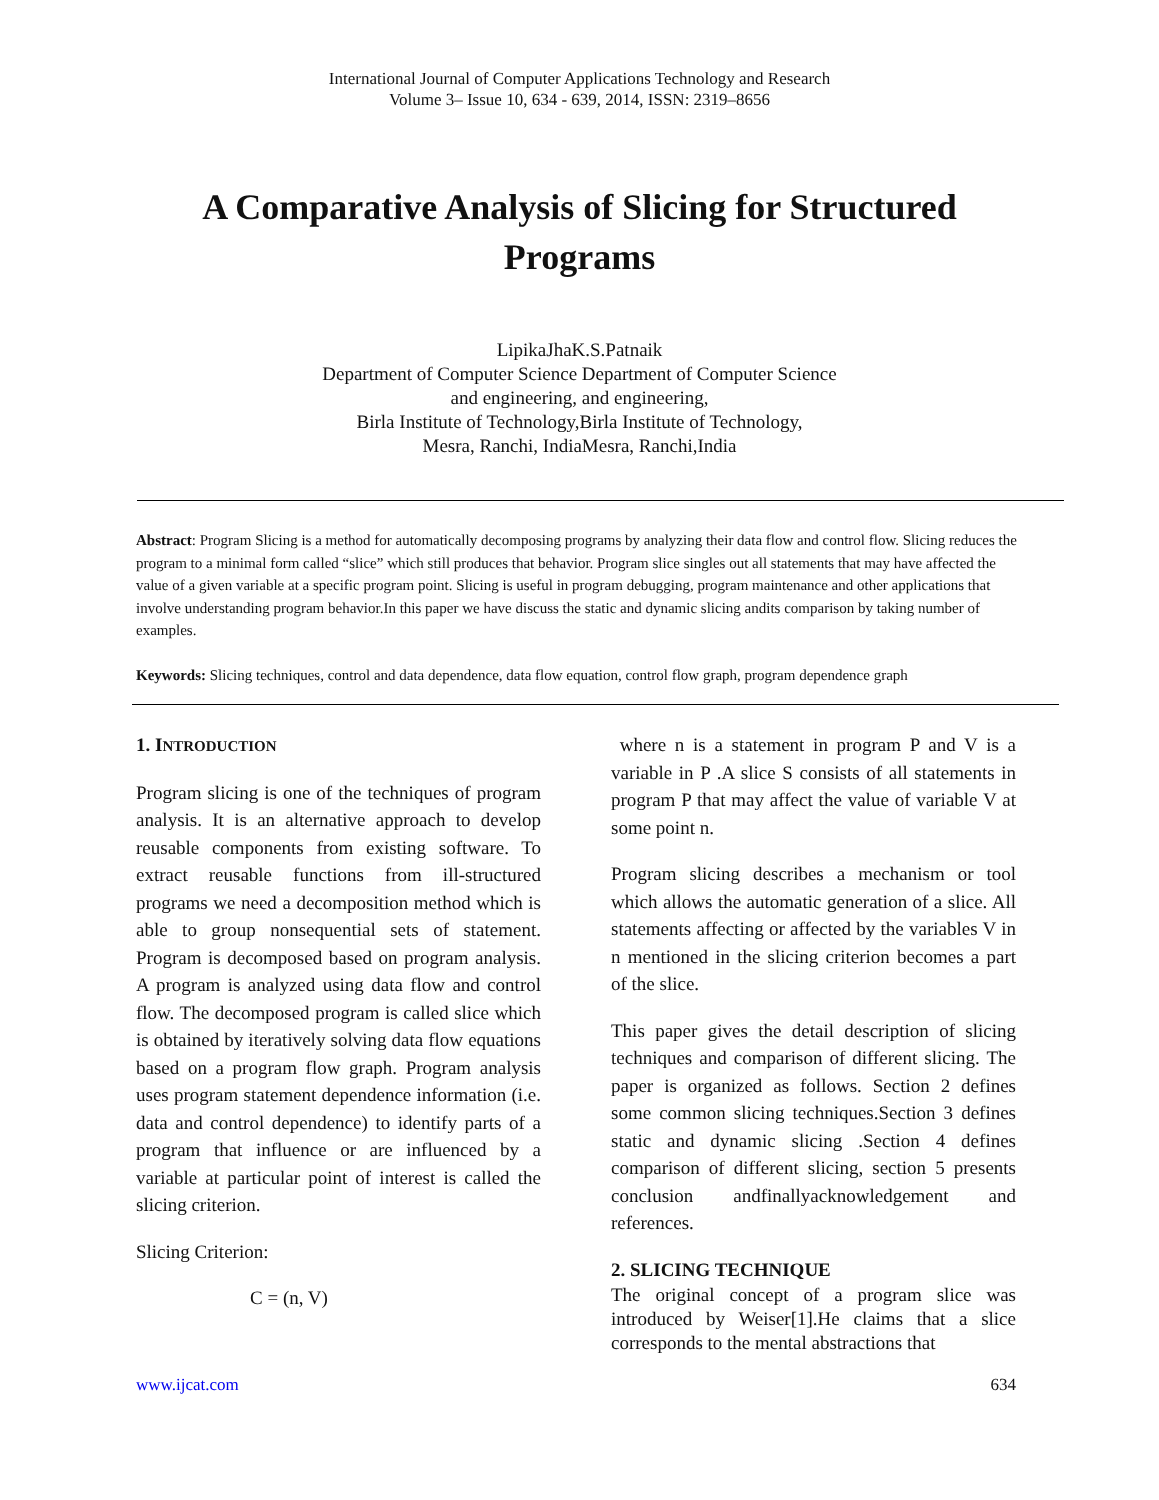International Journal of Computer Applications Technology and Research
Volume 3– Issue 10, 634 - 639, 2014, ISSN: 2319–8656
A Comparative Analysis of Slicing for Structured Programs
LipikaJhaK.S.Patnaik
Department of Computer Science Department of Computer Science
and engineering, and engineering,
Birla Institute of Technology,Birla Institute of Technology,
Mesra, Ranchi, IndiaMesra, Ranchi,India
Abstract: Program Slicing is a method for automatically decomposing programs by analyzing their data flow and control flow. Slicing reduces the program to a minimal form called “slice” which still produces that behavior. Program slice singles out all statements that may have affected the value of a given variable at a specific program point. Slicing is useful in program debugging, program maintenance and other applications that involve understanding program behavior.In this paper we have discuss the static and dynamic slicing andits comparison by taking number of examples.
Keywords: Slicing techniques, control and data dependence, data flow equation, control flow graph, program dependence graph
1. INTRODUCTION
Program slicing is one of the techniques of program analysis. It is an alternative approach to develop reusable components from existing software. To extract reusable functions from ill-structured programs we need a decomposition method which is able to group nonsequential sets of statement. Program is decomposed based on program analysis. A program is analyzed using data flow and control flow. The decomposed program is called slice which is obtained by iteratively solving data flow equations based on a program flow graph. Program analysis uses program statement dependence information (i.e. data and control dependence) to identify parts of a program that influence or are influenced by a variable at particular point of interest is called the slicing criterion.
Slicing Criterion:
C = (n, V)
where n is a statement in program P and V is a variable in P .A slice S consists of all statements in program P that may affect the value of variable V at some point n.
Program slicing describes a mechanism or tool which allows the automatic generation of a slice. All statements affecting or affected by the variables V in n mentioned in the slicing criterion becomes a part of the slice.
This paper gives the detail description of slicing techniques and comparison of different slicing. The paper is organized as follows. Section 2 defines some common slicing techniques.Section 3 defines static and dynamic slicing .Section 4 defines comparison of different slicing, section 5 presents conclusion andfinallyacknowledgement and references.
2. SLICING TECHNIQUE
The original concept of a program slice was introduced by Weiser[1].He claims that a slice corresponds to the mental abstractions that
www.ijcat.com 634